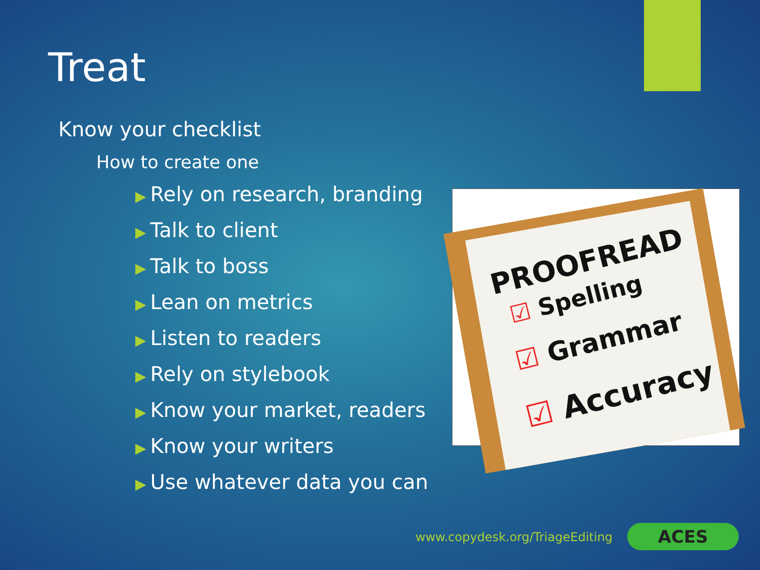Treat
Know your checklist
How to create one
▶ Rely on research, branding
▶ Talk to client
▶ Talk to boss
▶ Lean on metrics
▶ Listen to readers
▶ Rely on stylebook
▶ Know your market, readers
▶ Know your writers
▶ Use whatever data you can
PROOFREAD
☑ Spelling
☑ Grammar
☑ Accuracy
www.copydesk.org/TriageEditing ACES